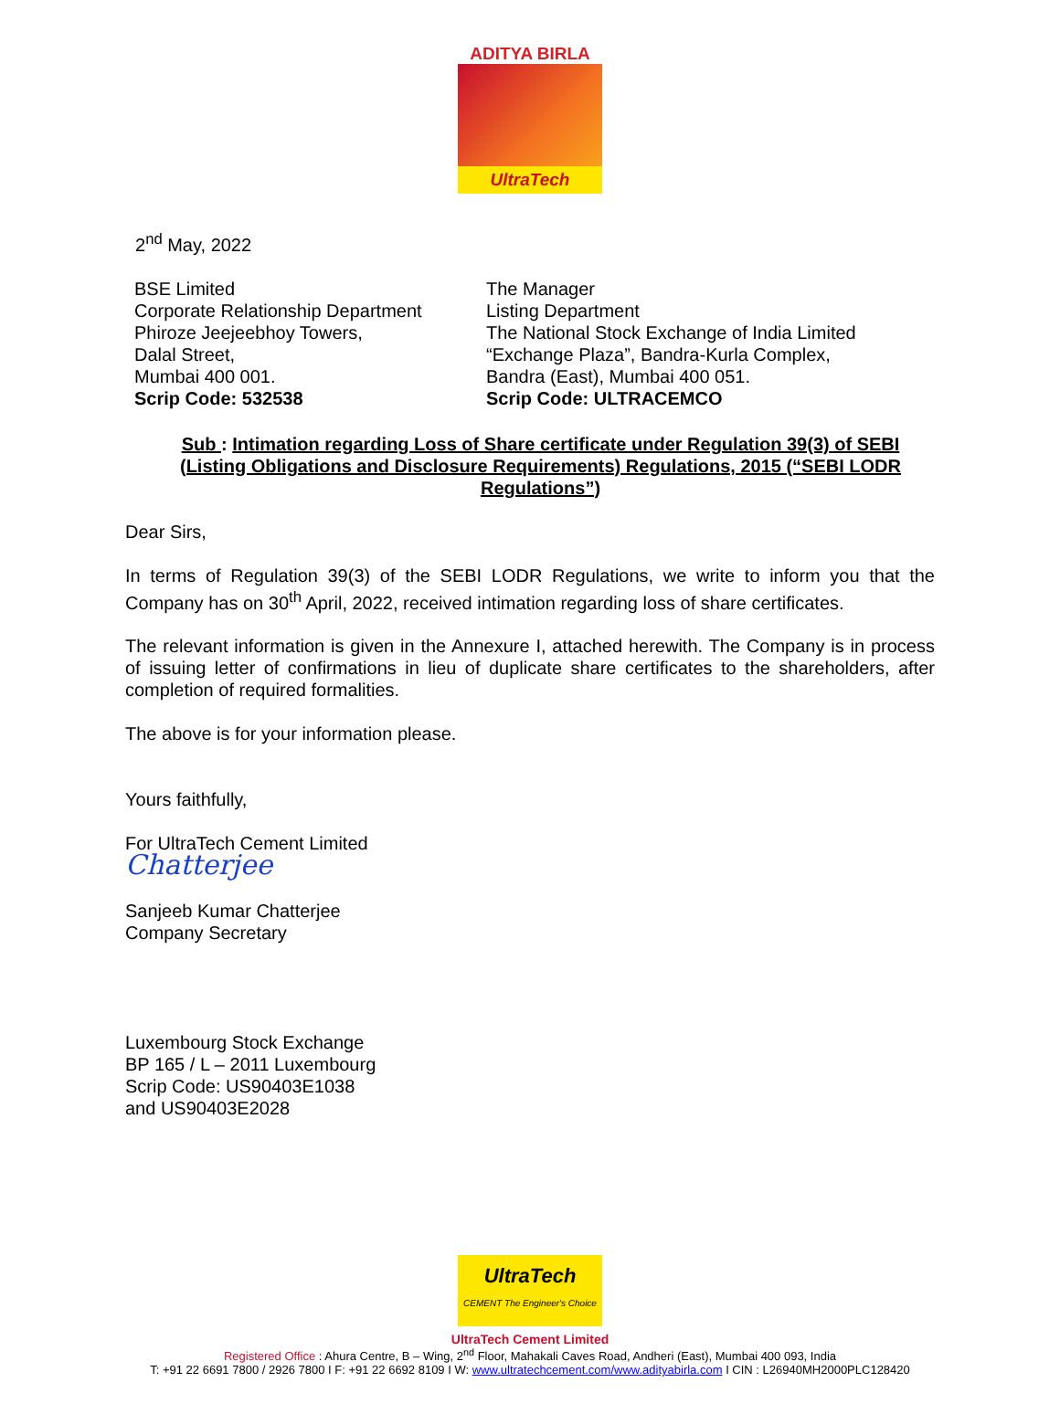ADITYA BIRLA
UltraTech
2<sup>nd</sup> May, 2022
BSE Limited
Corporate Relationship Department
Phiroze Jeejeebhoy Towers,
Dalal Street,
Mumbai 400 001.
Scrip Code: 532538
The Manager
Listing Department
The National Stock Exchange of India Limited
“Exchange Plaza”, Bandra-Kurla Complex,
Bandra (East), Mumbai 400 051.
Scrip Code: ULTRACEMCO
Sub : Intimation regarding Loss of Share certificate under Regulation 39(3) of SEBI (Listing Obligations and Disclosure Requirements) Regulations, 2015 (“SEBI LODR Regulations”)
Dear Sirs,
In terms of Regulation 39(3) of the SEBI LODR Regulations, we write to inform you that the Company has on 30<sup>th</sup> April, 2022, received intimation regarding loss of share certificates.
The relevant information is given in the Annexure I, attached herewith. The Company is in process of issuing letter of confirmations in lieu of duplicate share certificates to the shareholders, after completion of required formalities.
The above is for your information please.
Yours faithfully,
For UltraTech Cement Limited
Chatterjee
Sanjeeb Kumar Chatterjee
Company Secretary
Luxembourg Stock Exchange
BP 165 / L – 2011 Luxembourg
Scrip Code: US90403E1038
and US90403E2028
UltraTech
CEMENT The Engineer's Choice
UltraTech Cement Limited
Registered Office : Ahura Centre, B – Wing, 2<sup>nd</sup> Floor, Mahakali Caves Road, Andheri (East), Mumbai 400 093, India
T: +91 22 6691 7800 / 2926 7800 I F: +91 22 6692 8109 I W: www.ultratechcement.com/www.adityabirla.com I CIN : L26940MH2000PLC128420